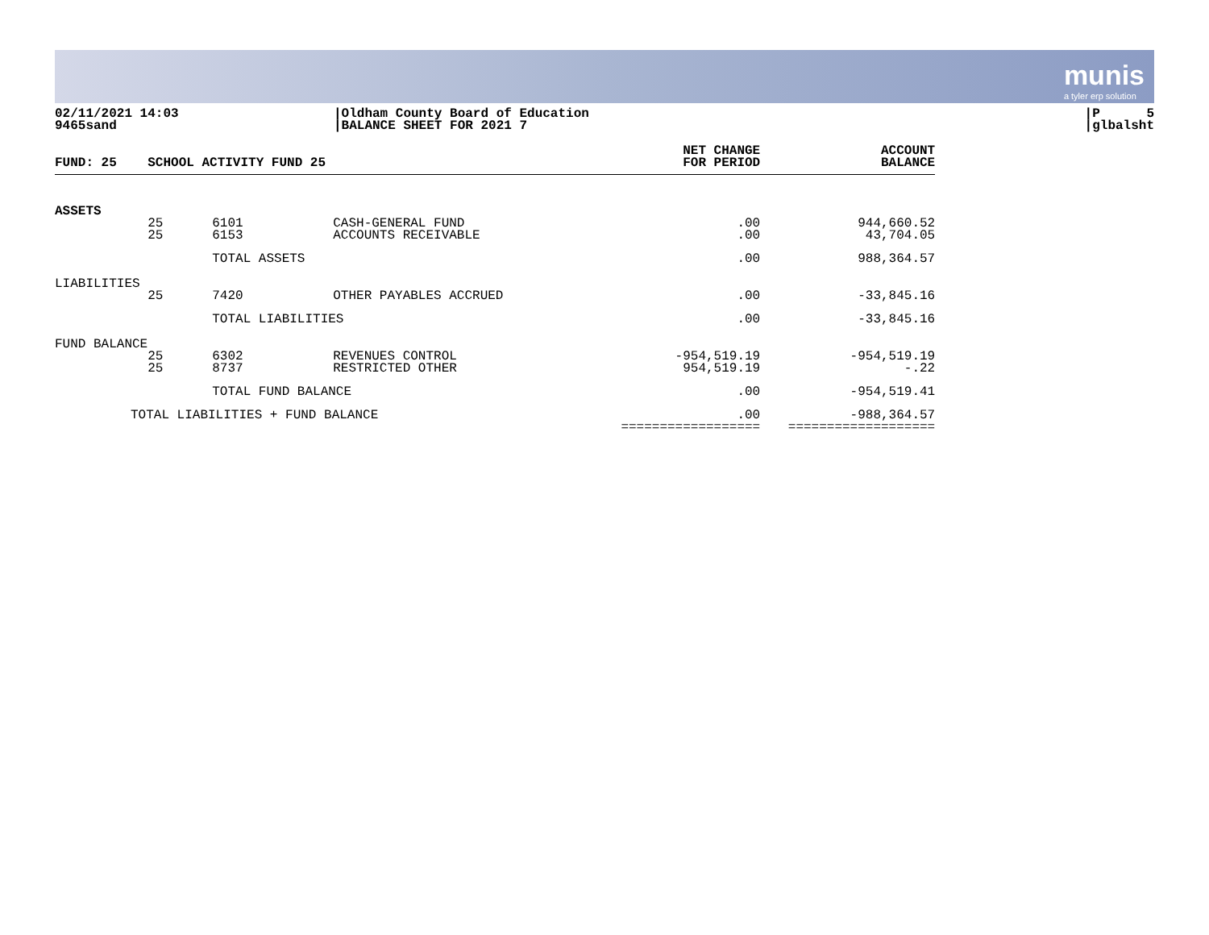munis
a tyler erp solution
02/11/2021 14:03
9465sand
|Oldham County Board of Education
|BALANCE SHEET FOR 2021 7
|P 5
|glbalsht
| FUND: 25 | SCHOOL ACTIVITY FUND 25 | | | NET CHANGE FOR PERIOD | ACCOUNT BALANCE |
| --- | --- | --- | --- | --- | --- |
| ASSETS | | | | | |
| | 25 25 | 6101 6153 | CASH-GENERAL FUND ACCOUNTS RECEIVABLE | .00 .00 | 944,660.52 43,704.05 |
| | | TOTAL ASSETS | | .00 | 988,364.57 |
| LIABILITIES | | | | | |
| | 25 | 7420 | OTHER PAYABLES ACCRUED | .00 | -33,845.16 |
| | | TOTAL LIABILITIES | | .00 | -33,845.16 |
| FUND BALANCE | | | | | |
| | 25 25 | 6302 8737 | REVENUES CONTROL RESTRICTED OTHER | -954,519.19 954,519.19 | -954,519.19 -.22 |
| | | TOTAL FUND BALANCE | | .00 | -954,519.41 |
| TOTAL LIABILITIES + FUND BALANCE | | | | .00 ================== | -988,364.57 =================== |